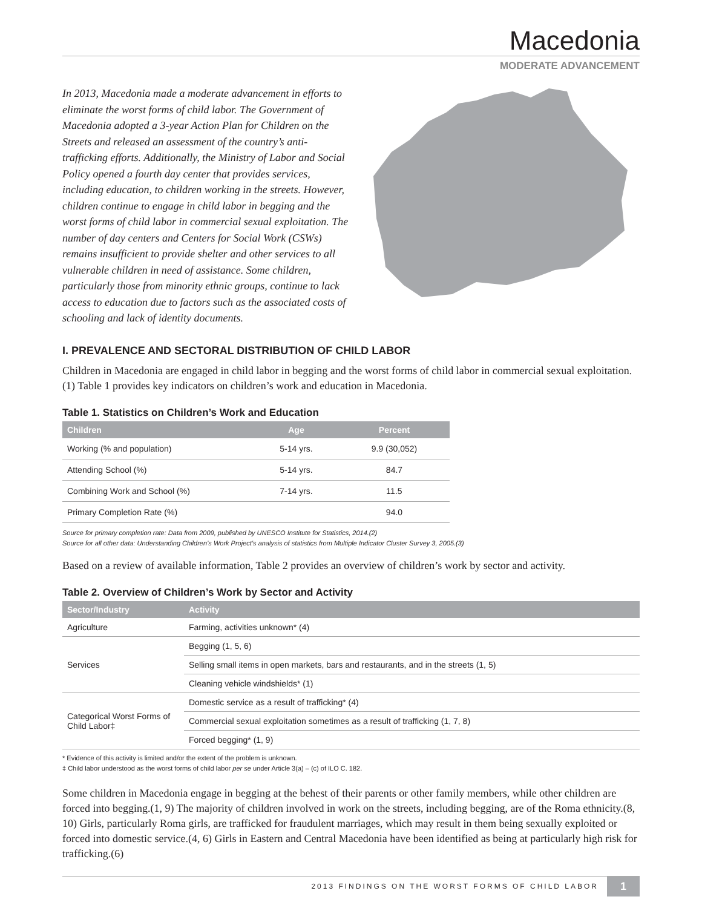Macedonia
MODERATE ADVANCEMENT
In 2013, Macedonia made a moderate advancement in efforts to eliminate the worst forms of child labor. The Government of Macedonia adopted a 3-year Action Plan for Children on the Streets and released an assessment of the country’s anti-trafficking efforts. Additionally, the Ministry of Labor and Social Policy opened a fourth day center that provides services, including education, to children working in the streets. However, children continue to engage in child labor in begging and the worst forms of child labor in commercial sexual exploitation. The number of day centers and Centers for Social Work (CSWs) remains insufficient to provide shelter and other services to all vulnerable children in need of assistance. Some children, particularly those from minority ethnic groups, continue to lack access to education due to factors such as the associated costs of schooling and lack of identity documents.
I. PREVALENCE AND SECTORAL DISTRIBUTION OF CHILD LABOR
Children in Macedonia are engaged in child labor in begging and the worst forms of child labor in commercial sexual exploitation.(1) Table 1 provides key indicators on children’s work and education in Macedonia.
Table 1. Statistics on Children’s Work and Education
| Children | Age | Percent |
| --- | --- | --- |
| Working (% and population) | 5-14 yrs. | 9.9 (30,052) |
| Attending School (%) | 5-14 yrs. | 84.7 |
| Combining Work and School (%) | 7-14 yrs. | 11.5 |
| Primary Completion Rate (%) | | 94.0 |
Source for primary completion rate: Data from 2009, published by UNESCO Institute for Statistics, 2014.(2)
Source for all other data: Understanding Children’s Work Project’s analysis of statistics from Multiple Indicator Cluster Survey 3, 2005.(3)
Based on a review of available information, Table 2 provides an overview of children’s work by sector and activity.
Table 2. Overview of Children’s Work by Sector and Activity
| Sector/Industry | Activity |
| --- | --- |
| Agriculture | Farming, activities unknown* (4) |
| Services | Begging (1, 5, 6) |
| | Selling small items in open markets, bars and restaurants, and in the streets (1, 5) |
| | Cleaning vehicle windshields* (1) |
| Categorical Worst Forms of Child Labor‡ | Domestic service as a result of trafficking* (4) |
| | Commercial sexual exploitation sometimes as a result of trafficking (1, 7, 8) |
| | Forced begging* (1, 9) |
* Evidence of this activity is limited and/or the extent of the problem is unknown.
‡ Child labor understood as the worst forms of child labor per se under Article 3(a) – (c) of ILO C. 182.
Some children in Macedonia engage in begging at the behest of their parents or other family members, while other children are forced into begging.(1, 9) The majority of children involved in work on the streets, including begging, are of the Roma ethnicity.(8, 10) Girls, particularly Roma girls, are trafficked for fraudulent marriages, which may result in them being sexually exploited or forced into domestic service.(4, 6) Girls in Eastern and Central Macedonia have been identified as being at particularly high risk for trafficking.(6)
2013 FINDINGS ON THE WORST FORMS OF CHILD LABOR 1